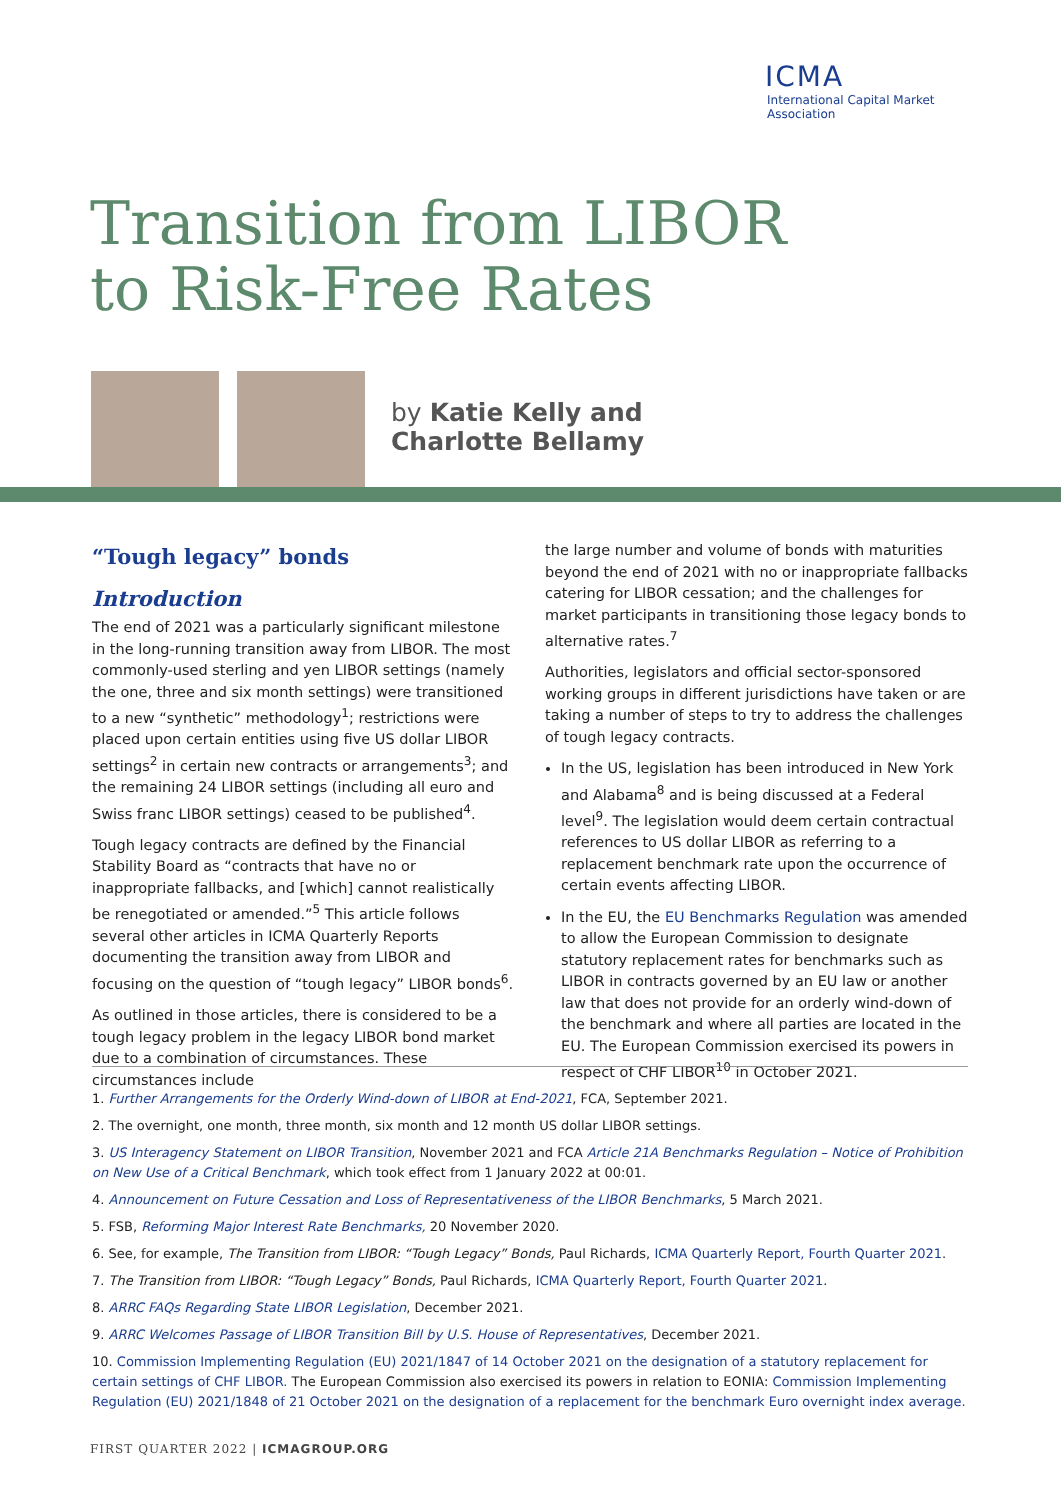ICMA
International Capital Market Association
Transition from LIBOR
to Risk-Free Rates
by Katie Kelly and
Charlotte Bellamy
“Tough legacy” bonds
Introduction
The end of 2021 was a particularly significant milestone in the long-running transition away from LIBOR. The most commonly-used sterling and yen LIBOR settings (namely the one, three and six month settings) were transitioned to a new “synthetic” methodology<sup>1</sup>; restrictions were placed upon certain entities using five US dollar LIBOR settings<sup>2</sup> in certain new contracts or arrangements<sup>3</sup>; and the remaining 24 LIBOR settings (including all euro and Swiss franc LIBOR settings) ceased to be published<sup>4</sup>.
Tough legacy contracts are defined by the Financial Stability Board as “contracts that have no or inappropriate fallbacks, and [which] cannot realistically be renegotiated or amended.”<sup>5</sup> This article follows several other articles in ICMA Quarterly Reports documenting the transition away from LIBOR and focusing on the question of “tough legacy” LIBOR bonds<sup>6</sup>.
As outlined in those articles, there is considered to be a tough legacy problem in the legacy LIBOR bond market due to a combination of circumstances. These circumstances include
the large number and volume of bonds with maturities beyond the end of 2021 with no or inappropriate fallbacks catering for LIBOR cessation; and the challenges for market participants in transitioning those legacy bonds to alternative rates.<sup>7</sup>
Authorities, legislators and official sector-sponsored working groups in different jurisdictions have taken or are taking a number of steps to try to address the challenges of tough legacy contracts.
In the US, legislation has been introduced in New York and Alabama<sup>8</sup> and is being discussed at a Federal level<sup>9</sup>. The legislation would deem certain contractual references to US dollar LIBOR as referring to a replacement benchmark rate upon the occurrence of certain events affecting LIBOR.
In the EU, the EU Benchmarks Regulation was amended to allow the European Commission to designate statutory replacement rates for benchmarks such as LIBOR in contracts governed by an EU law or another law that does not provide for an orderly wind-down of the benchmark and where all parties are located in the EU. The European Commission exercised its powers in respect of CHF LIBOR<sup>10</sup> in October 2021.
1. Further Arrangements for the Orderly Wind-down of LIBOR at End-2021, FCA, September 2021.
2. The overnight, one month, three month, six month and 12 month US dollar LIBOR settings.
3. US Interagency Statement on LIBOR Transition, November 2021 and FCA Article 21A Benchmarks Regulation – Notice of Prohibition on New Use of a Critical Benchmark, which took effect from 1 January 2022 at 00:01.
4. Announcement on Future Cessation and Loss of Representativeness of the LIBOR Benchmarks, 5 March 2021.
5. FSB, Reforming Major Interest Rate Benchmarks, 20 November 2020.
6. See, for example, The Transition from LIBOR: “Tough Legacy” Bonds, Paul Richards, ICMA Quarterly Report, Fourth Quarter 2021.
7. The Transition from LIBOR: “Tough Legacy” Bonds, Paul Richards, ICMA Quarterly Report, Fourth Quarter 2021.
8. ARRC FAQs Regarding State LIBOR Legislation, December 2021.
9. ARRC Welcomes Passage of LIBOR Transition Bill by U.S. House of Representatives, December 2021.
10. Commission Implementing Regulation (EU) 2021/1847 of 14 October 2021 on the designation of a statutory replacement for certain settings of CHF LIBOR. The European Commission also exercised its powers in relation to EONIA: Commission Implementing Regulation (EU) 2021/1848 of 21 October 2021 on the designation of a replacement for the benchmark Euro overnight index average.
FIRST QUARTER 2022 | ICMAGROUP.ORG